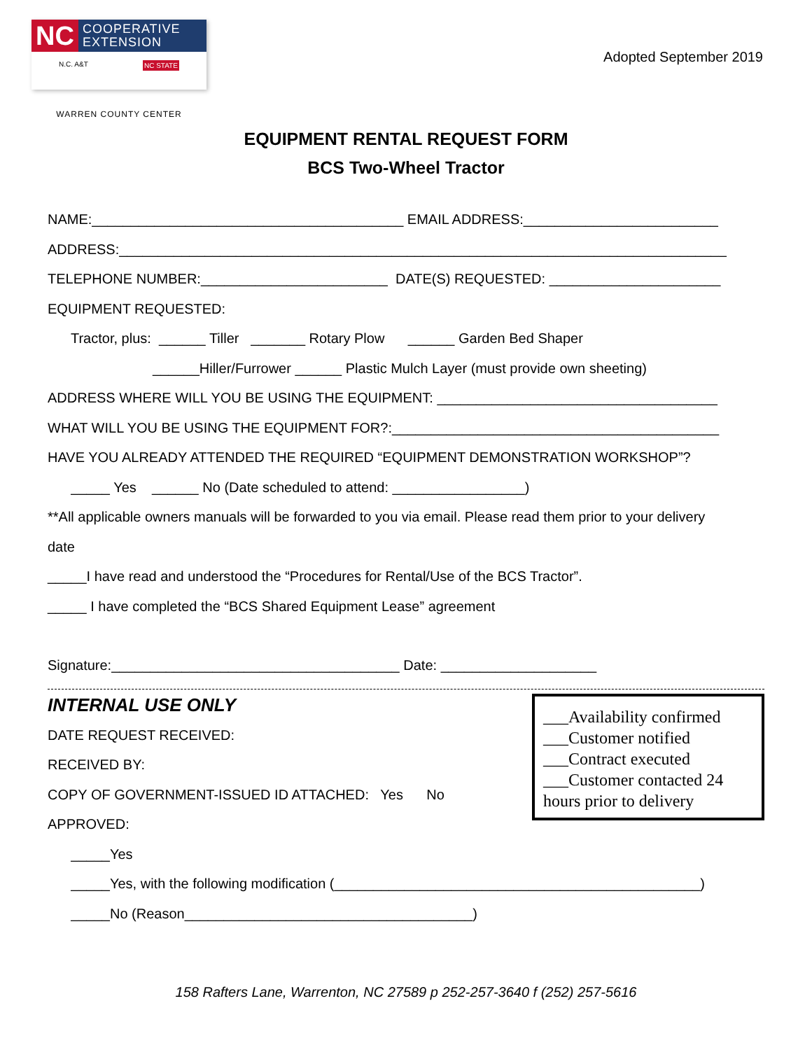NC COOPERATIVE
EXTENSION
N.C. A&T NC STATE
WARREN COUNTY CENTER
Adopted September 2019
EQUIPMENT RENTAL REQUEST FORM
BCS Two-Wheel Tractor
NAME:________________________________________ EMAIL ADDRESS:_________________________
ADDRESS:______________________________________________________________________________
TELEPHONE NUMBER:________________________ DATE(S) REQUESTED: ______________________
EQUIPMENT REQUESTED:
Tractor, plus: ______ Tiller _______ Rotary Plow ______ Garden Bed Shaper
______Hiller/Furrower ______ Plastic Mulch Layer (must provide own sheeting)
ADDRESS WHERE WILL YOU BE USING THE EQUIPMENT: ____________________________________
WHAT WILL YOU BE USING THE EQUIPMENT FOR?:__________________________________________
HAVE YOU ALREADY ATTENDED THE REQUIRED “EQUIPMENT DEMONSTRATION WORKSHOP”?
_____ Yes ______ No (Date scheduled to attend: _________________)
**All applicable owners manuals will be forwarded to you via email. Please read them prior to your delivery
date
_____I have read and understood the “Procedures for Rental/Use of the BCS Tractor”.
_____ I have completed the “BCS Shared Equipment Lease” agreement
Signature:_____________________________________ Date: ____________________
INTERNAL USE ONLY
DATE REQUEST RECEIVED:
RECEIVED BY:
COPY OF GOVERNMENT-ISSUED ID ATTACHED: Yes No
APPROVED:
___Availability confirmed
___Customer notified
___Contract executed
___Customer contacted 24 hours prior to delivery
_____Yes
_____Yes, with the following modification (_______________________________________________)
_____No (Reason_____________________________________)
158 Rafters Lane, Warrenton, NC 27589 p 252-257-3640 f (252) 257-5616